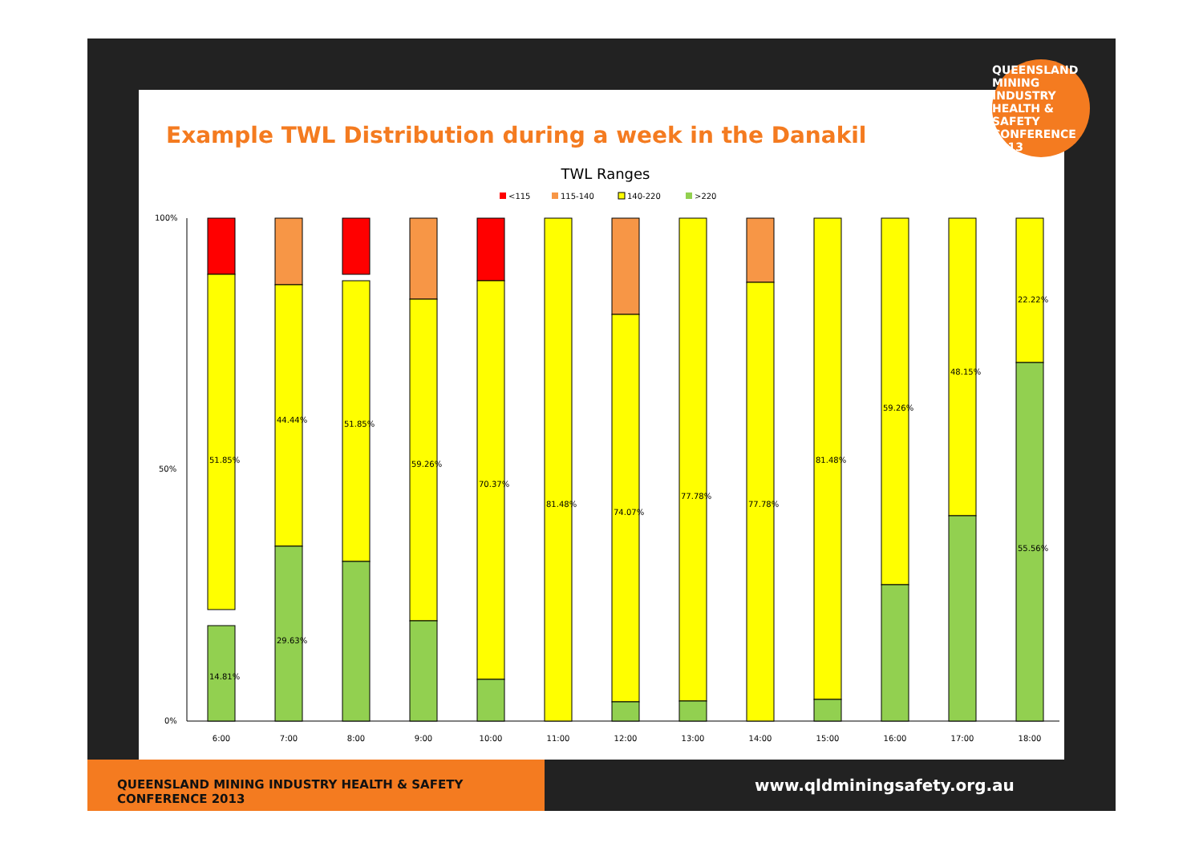Example TWL Distribution during a week in the Danakil
TWL Ranges
<115
115-140
140-220
>220
100%
50%
0%
6:00
7:00
8:00
9:00
10:00
11:00
12:00
13:00
14:00
15:00
16:00
17:00
18:00
51.85%
14.81%
44.44%
29.63%
51.85%
59.26%
70.37%
81.48%
74.07%
77.78%
77.78%
81.48%
59.26%
48.15%
22.22%
55.56%
QUEENSLAND MINING INDUSTRY HEALTH & SAFETY CONFERENCE 2013
QUEENSLAND MINING INDUSTRY HEALTH & SAFETY CONFERENCE 2013
www.qldminingsafety.org.au